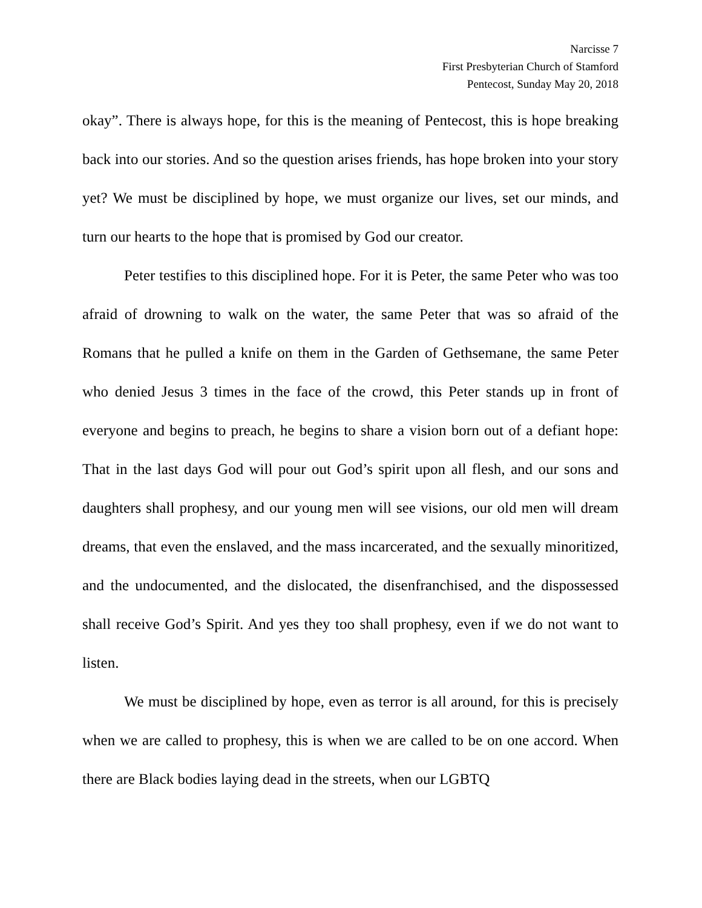Narcisse 7
First Presbyterian Church of Stamford
Pentecost, Sunday May 20, 2018
okay”. There is always hope, for this is the meaning of Pentecost, this is hope breaking back into our stories. And so the question arises friends, has hope broken into your story yet? We must be disciplined by hope, we must organize our lives, set our minds, and turn our hearts to the hope that is promised by God our creator.
Peter testifies to this disciplined hope. For it is Peter, the same Peter who was too afraid of drowning to walk on the water, the same Peter that was so afraid of the Romans that he pulled a knife on them in the Garden of Gethsemane, the same Peter who denied Jesus 3 times in the face of the crowd, this Peter stands up in front of everyone and begins to preach, he begins to share a vision born out of a defiant hope: That in the last days God will pour out God’s spirit upon all flesh, and our sons and daughters shall prophesy, and our young men will see visions, our old men will dream dreams, that even the enslaved, and the mass incarcerated, and the sexually minoritized, and the undocumented, and the dislocated, the disenfranchised, and the dispossessed shall receive God’s Spirit. And yes they too shall prophesy, even if we do not want to listen.
We must be disciplined by hope, even as terror is all around, for this is precisely when we are called to prophesy, this is when we are called to be on one accord. When there are Black bodies laying dead in the streets, when our LGBTQ